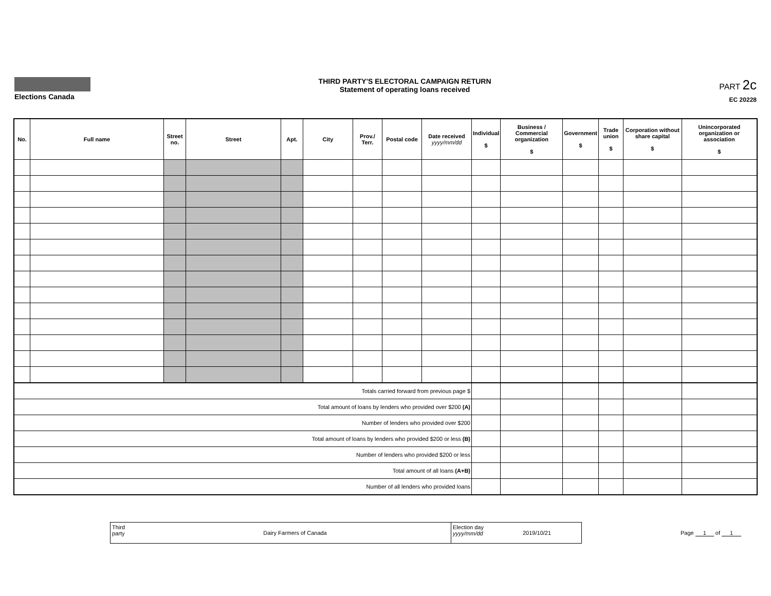Elections Canada THIRD PARTY'S ELECTORAL CAMPAIGN RETURN
Statement of operating loans received
PART 2c
EC 20228
| No. | Full name | Street no. | Street | Apt. | City | Prov./ Terr. | Postal code | Date received yyyy/mm/dd | Individual $ | Business / Commercial organization $ | Government $ | Trade union $ | Corporation without share capital $ | Unincorporated organization or association $ |
| --- | --- | --- | --- | --- | --- | --- | --- | --- | --- | --- | --- | --- | --- | --- |
| Totals carried forward from previous page $ | | | | | | | | | | | | | | |
| Total amount of loans by lenders who provided over $200 (A) | | | | | | | | | | | | | | |
| Number of lenders who provided over $200 | | | | | | | | | | | | | | |
| Total amount of loans by lenders who provided $200 or less (B) | | | | | | | | | | | | | | |
| Number of lenders who provided $200 or less | | | | | | | | | | | | | | |
| Total amount of all loans (A+B) | | | | | | | | | | | | | | |
| Number of all lenders who provided loans | | | | | | | | | | | | | | |
Third party
Dairy Farmers of Canada Election day
yyyy/mm/dd
2019/10/21
Page 1 of 1